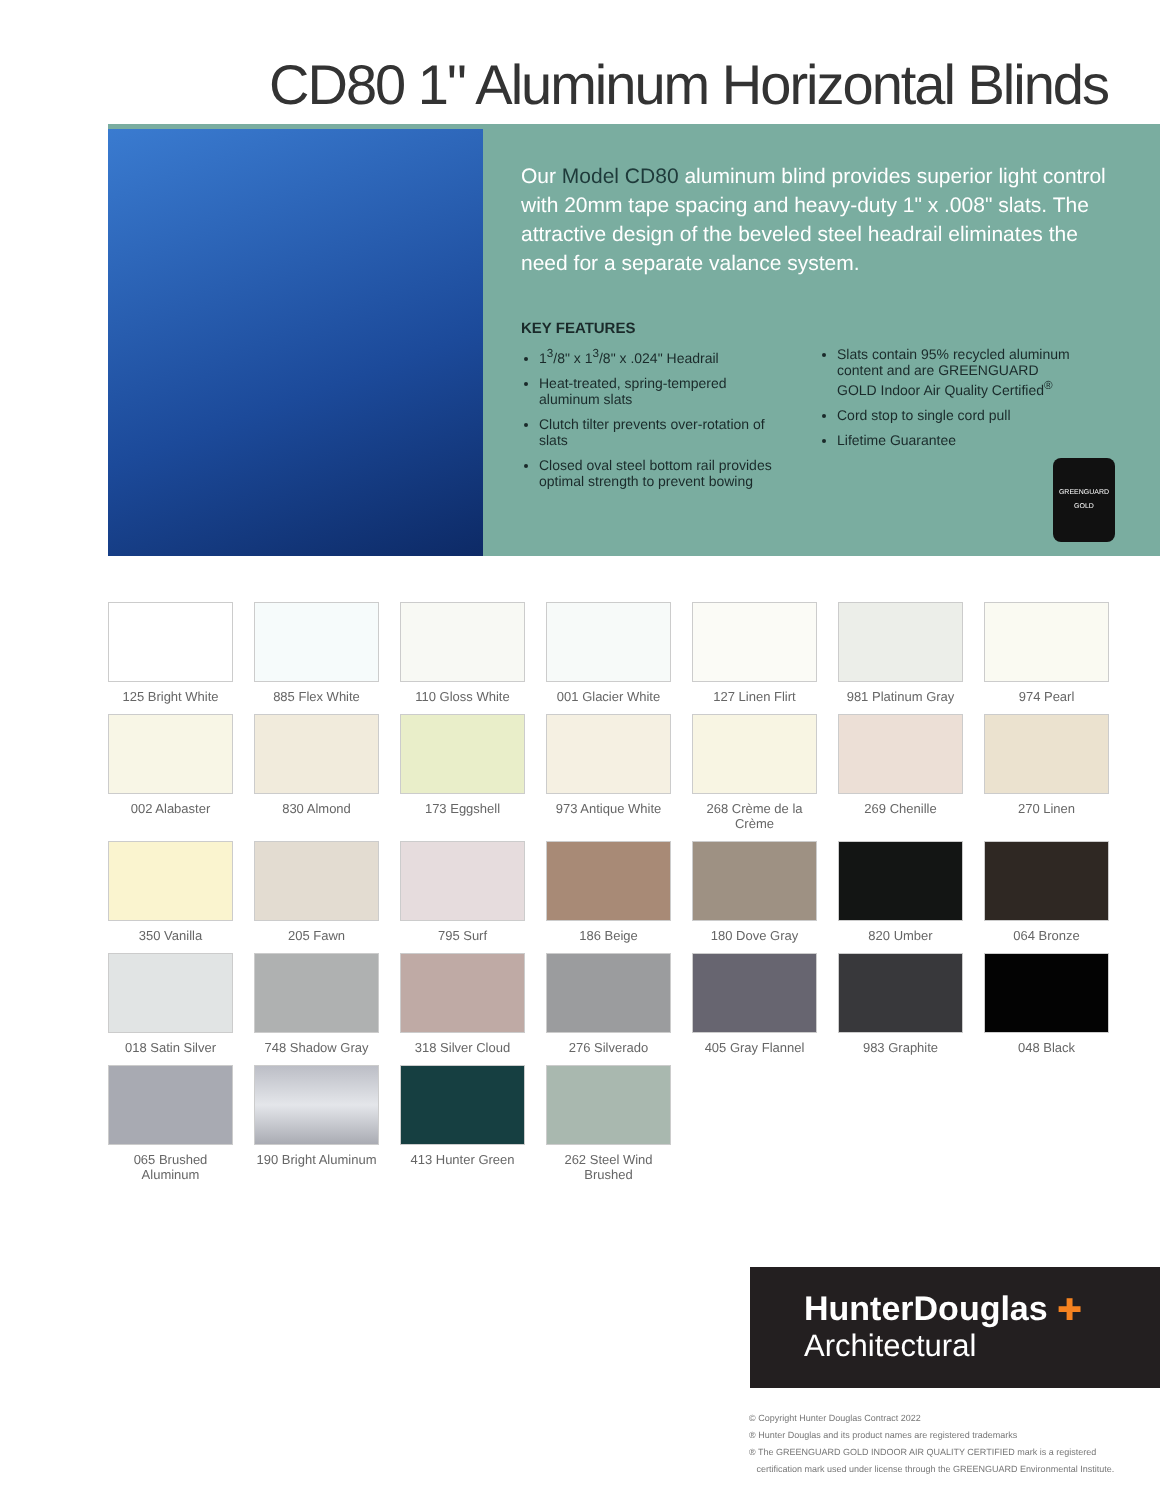CD80 1" Aluminum Horizontal Blinds
Our Model CD80 aluminum blind provides superior light control with 20mm tape spacing and heavy-duty 1" x .008" slats. The attractive design of the beveled steel headrail eliminates the need for a separate valance system.
KEY FEATURES
1<sup>3</sup>/8" x 1<sup>3</sup>/8" x .024" Headrail
Heat-treated, spring-tempered aluminum slats
Clutch tilter prevents over-rotation of slats
Closed oval steel bottom rail provides optimal strength to prevent bowing
Slats contain 95% recycled aluminum content and are GREENGUARD GOLD Indoor Air Quality Certified<sup>®</sup>
Cord stop to single cord pull
Lifetime Guarantee
GREENGUARD
GOLD
125 Bright White
885 Flex White
110 Gloss White
001 Glacier White
127 Linen Flirt
981 Platinum Gray
974 Pearl
002 Alabaster
830 Almond
173 Eggshell
973 Antique White
268 Crème de la Crème
269 Chenille
270 Linen
350 Vanilla
205 Fawn
795 Surf
186 Beige
180 Dove Gray
820 Umber
064 Bronze
018 Satin Silver
748 Shadow Gray
318 Silver Cloud
276 Silverado
405 Gray Flannel
983 Graphite
048 Black
065 Brushed Aluminum
190 Bright Aluminum
413 Hunter Green
262 Steel Wind Brushed
HunterDouglas ✚
Architectural
© Copyright Hunter Douglas Contract 2022
® Hunter Douglas and its product names are registered trademarks
® The GREENGUARD GOLD INDOOR AIR QUALITY CERTIFIED mark is a registered
certification mark used under license through the GREENGUARD Environmental Institute.